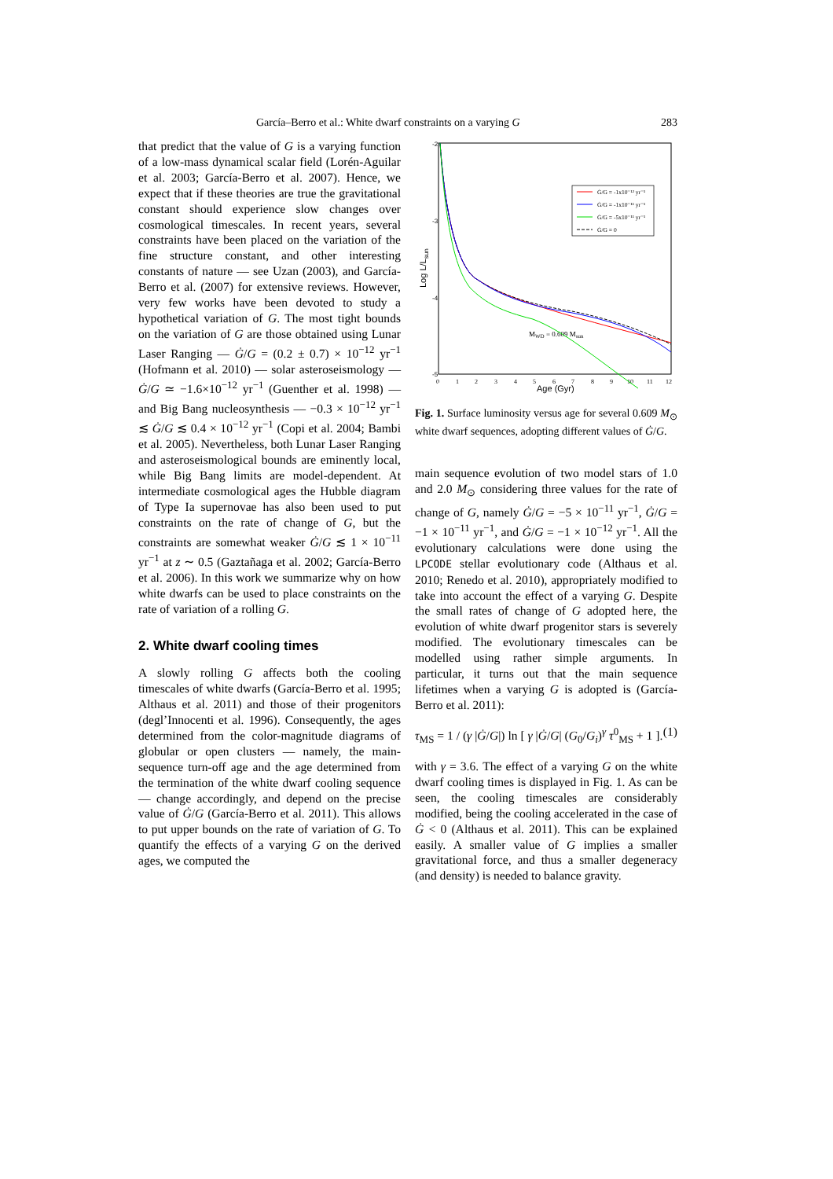García–Berro et al.: White dwarf constraints on a varying G 283
that predict that the value of G is a varying function of a low-mass dynamical scalar field (Lorén-Aguilar et al. 2003; García-Berro et al. 2007). Hence, we expect that if these theories are true the gravitational constant should experience slow changes over cosmological timescales. In recent years, several constraints have been placed on the variation of the fine structure constant, and other interesting constants of nature — see Uzan (2003), and García-Berro et al. (2007) for extensive reviews. However, very few works have been devoted to study a hypothetical variation of G. The most tight bounds on the variation of G are those obtained using Lunar Laser Ranging — Ġ/G = (0.2 ± 0.7) × 10<sup>−12</sup> yr<sup>−1</sup> (Hofmann et al. 2010) — solar asteroseismology — Ġ/G ≃ −1.6×10<sup>−12</sup> yr<sup>−1</sup> (Guenther et al. 1998) — and Big Bang nucleosynthesis — −0.3 × 10<sup>−12</sup> yr<sup>−1</sup> ≲ Ġ/G ≲ 0.4 × 10<sup>−12</sup> yr<sup>−1</sup> (Copi et al. 2004; Bambi et al. 2005). Nevertheless, both Lunar Laser Ranging and asteroseismological bounds are eminently local, while Big Bang limits are model-dependent. At intermediate cosmological ages the Hubble diagram of Type Ia supernovae has also been used to put constraints on the rate of change of G, but the constraints are somewhat weaker Ġ/G ≲ 1 × 10<sup>−11</sup> yr<sup>−1</sup> at z ∼ 0.5 (Gaztañaga et al. 2002; García-Berro et al. 2006). In this work we summarize why on how white dwarfs can be used to place constraints on the rate of variation of a rolling G.
2. White dwarf cooling times
A slowly rolling G affects both the cooling timescales of white dwarfs (García-Berro et al. 1995; Althaus et al. 2011) and those of their progenitors (degl’Innocenti et al. 1996). Consequently, the ages determined from the color-magnitude diagrams of globular or open clusters — namely, the main-sequence turn-off age and the age determined from the termination of the white dwarf cooling sequence — change accordingly, and depend on the precise value of Ġ/G (García-Berro et al. 2011). This allows to put upper bounds on the rate of variation of G. To quantify the effects of a varying G on the derived ages, we computed the
-2
-3
-4
-5
Log L/Lsun
0
1
2
3
4
5
6
7
8
9
10
11
12
Age (Gyr)
Ġ/G = -1x10⁻¹² yr⁻¹
Ġ/G = -1x10⁻¹¹ yr⁻¹
Ġ/G = -5x10⁻¹¹ yr⁻¹
Ġ/G = 0
MWD = 0.609 Msun
Fig. 1. Surface luminosity versus age for several 0.609 M<sub>⊙</sub> white dwarf sequences, adopting different values of Ġ/G.
main sequence evolution of two model stars of 1.0 and 2.0 M<sub>⊙</sub> considering three values for the rate of change of G, namely Ġ/G = −5 × 10<sup>−11</sup> yr<sup>−1</sup>, Ġ/G = −1 × 10<sup>−11</sup> yr<sup>−1</sup>, and Ġ/G = −1 × 10<sup>−12</sup> yr<sup>−1</sup>. All the evolutionary calculations were done using the LPCODE stellar evolutionary code (Althaus et al. 2010; Renedo et al. 2010), appropriately modified to take into account the effect of a varying G. Despite the small rates of change of G adopted here, the evolution of white dwarf progenitor stars is severely modified. The evolutionary timescales can be modelled using rather simple arguments. In particular, it turns out that the main sequence lifetimes when a varying G is adopted is (García-Berro et al. 2011):
τ<sub>MS</sub> = 1 / (γ |Ġ/G|) ln [ γ |Ġ/G| (G<sub>0</sub>/G<sub>i</sub>)<sup>γ</sup> τ<sup>0</sup><sub>MS</sub> + 1 ]. (1)
with γ = 3.6. The effect of a varying G on the white dwarf cooling times is displayed in Fig. 1. As can be seen, the cooling timescales are considerably modified, being the cooling accelerated in the case of Ġ < 0 (Althaus et al. 2011). This can be explained easily. A smaller value of G implies a smaller gravitational force, and thus a smaller degeneracy (and density) is needed to balance gravity.